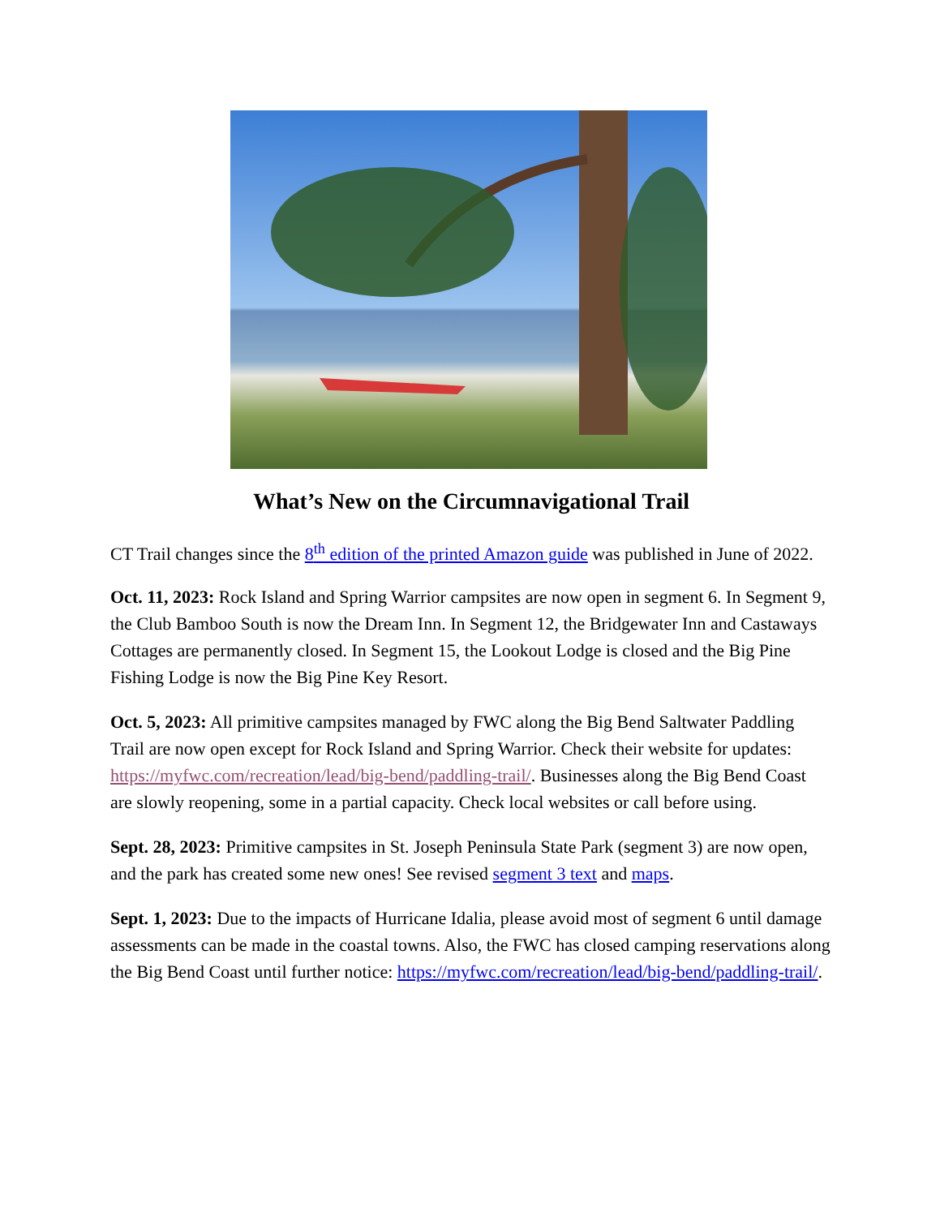What’s New on the Circumnavigational Trail
CT Trail changes since the 8<sup>th</sup> edition of the printed Amazon guide was published in June of 2022.
Oct. 11, 2023: Rock Island and Spring Warrior campsites are now open in segment 6. In Segment 9, the Club Bamboo South is now the Dream Inn. In Segment 12, the Bridgewater Inn and Castaways Cottages are permanently closed. In Segment 15, the Lookout Lodge is closed and the Big Pine Fishing Lodge is now the Big Pine Key Resort.
Oct. 5, 2023: All primitive campsites managed by FWC along the Big Bend Saltwater Paddling Trail are now open except for Rock Island and Spring Warrior. Check their website for updates: https://myfwc.com/recreation/lead/big-bend/paddling-trail/. Businesses along the Big Bend Coast are slowly reopening, some in a partial capacity. Check local websites or call before using.
Sept. 28, 2023: Primitive campsites in St. Joseph Peninsula State Park (segment 3) are now open, and the park has created some new ones! See revised segment 3 text and maps.
Sept. 1, 2023: Due to the impacts of Hurricane Idalia, please avoid most of segment 6 until damage assessments can be made in the coastal towns. Also, the FWC has closed camping reservations along the Big Bend Coast until further notice: https://myfwc.com/recreation/lead/big-bend/paddling-trail/.